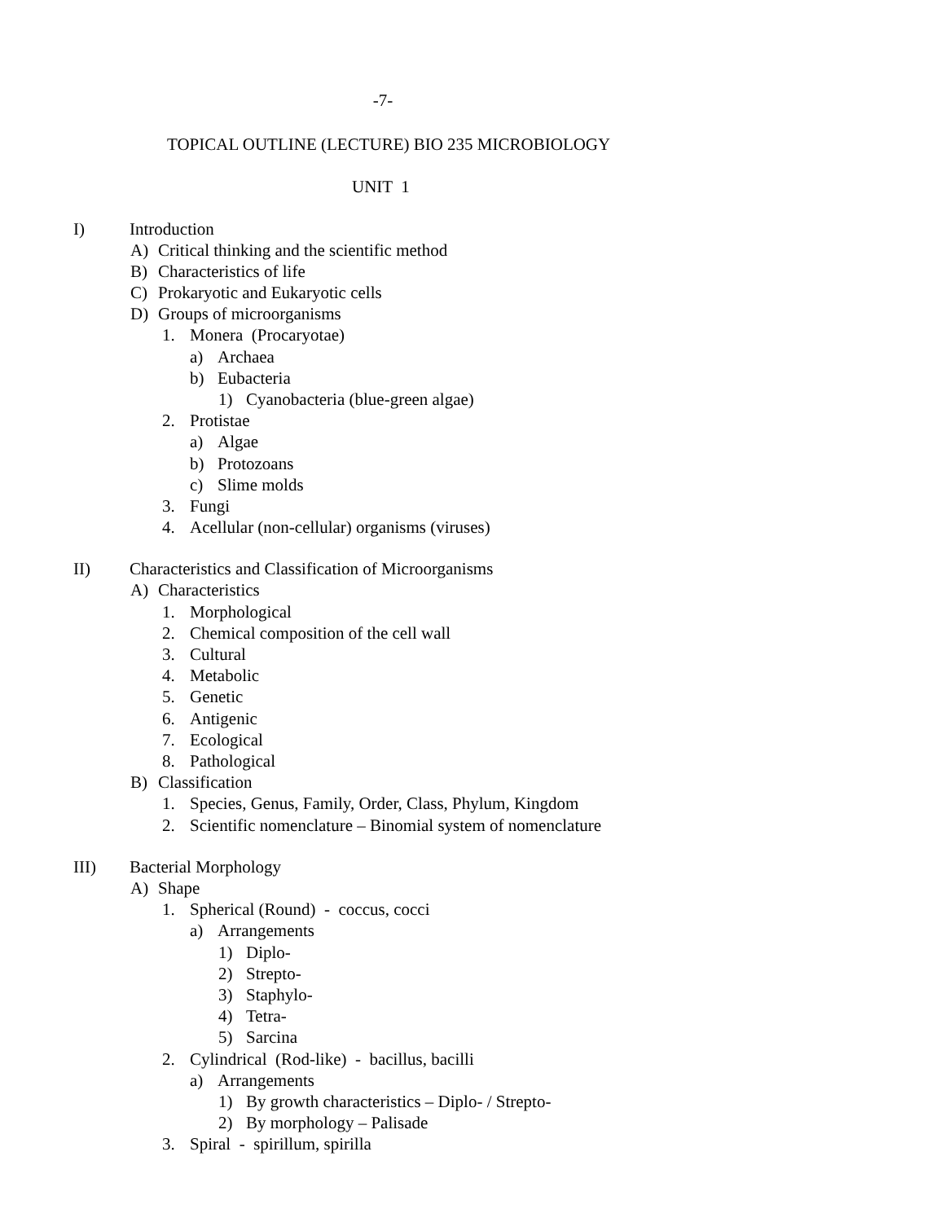-7-
TOPICAL OUTLINE (LECTURE) BIO 235 MICROBIOLOGY
UNIT 1
I) Introduction
A) Critical thinking and the scientific method
B) Characteristics of life
C) Prokaryotic and Eukaryotic cells
D) Groups of microorganisms
1. Monera (Procaryotae)
a) Archaea
b) Eubacteria
1) Cyanobacteria (blue-green algae)
2. Protistae
a) Algae
b) Protozoans
c) Slime molds
3. Fungi
4. Acellular (non-cellular) organisms (viruses)
II) Characteristics and Classification of Microorganisms
A) Characteristics
1. Morphological
2. Chemical composition of the cell wall
3. Cultural
4. Metabolic
5. Genetic
6. Antigenic
7. Ecological
8. Pathological
B) Classification
1. Species, Genus, Family, Order, Class, Phylum, Kingdom
2. Scientific nomenclature – Binomial system of nomenclature
III) Bacterial Morphology
A) Shape
1. Spherical (Round) - coccus, cocci
a) Arrangements
1) Diplo-
2) Strepto-
3) Staphylo-
4) Tetra-
5) Sarcina
2. Cylindrical (Rod-like) - bacillus, bacilli
a) Arrangements
1) By growth characteristics – Diplo- / Strepto-
2) By morphology – Palisade
3. Spiral - spirillum, spirilla